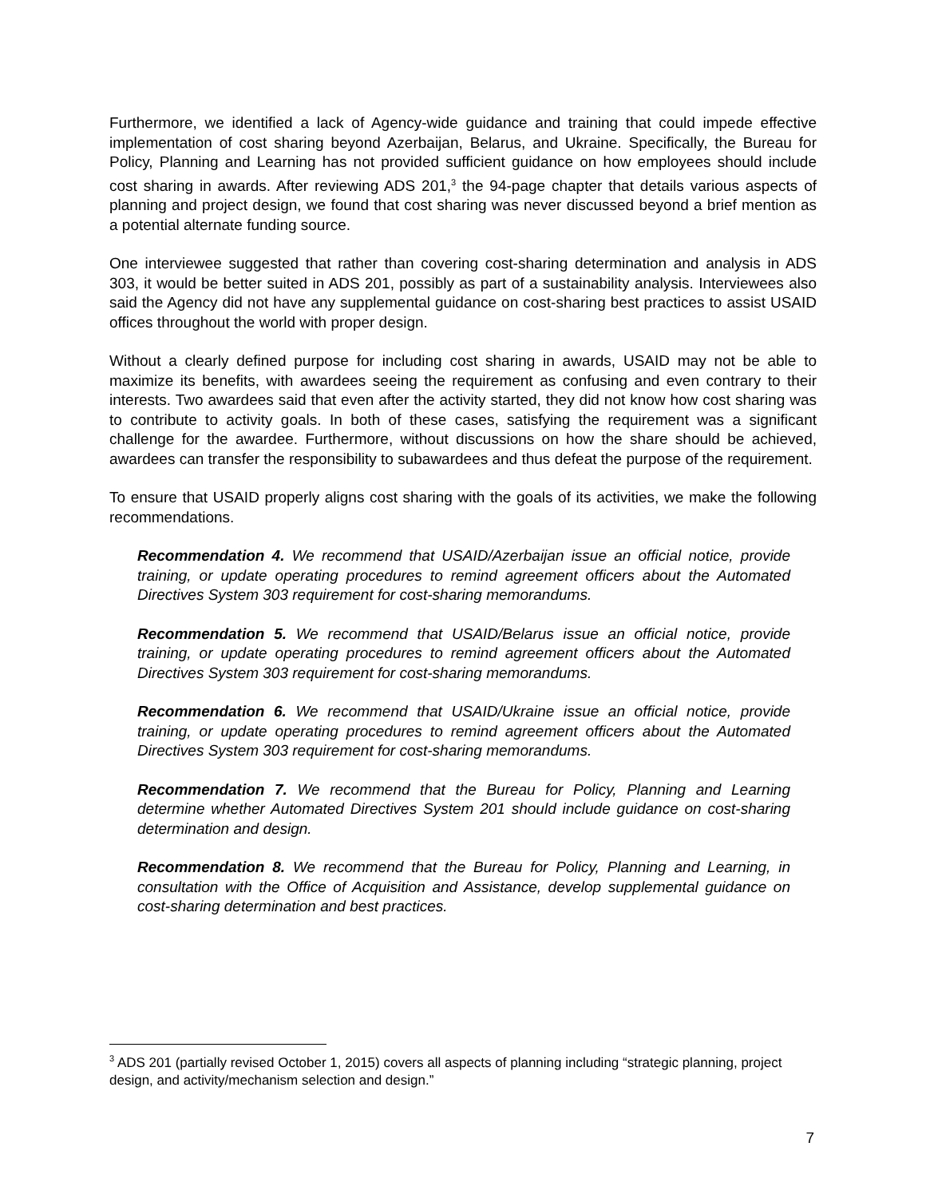Furthermore, we identified a lack of Agency-wide guidance and training that could impede effective implementation of cost sharing beyond Azerbaijan, Belarus, and Ukraine. Specifically, the Bureau for Policy, Planning and Learning has not provided sufficient guidance on how employees should include cost sharing in awards. After reviewing ADS 201,<sup>3</sup> the 94-page chapter that details various aspects of planning and project design, we found that cost sharing was never discussed beyond a brief mention as a potential alternate funding source.
One interviewee suggested that rather than covering cost-sharing determination and analysis in ADS 303, it would be better suited in ADS 201, possibly as part of a sustainability analysis. Interviewees also said the Agency did not have any supplemental guidance on cost-sharing best practices to assist USAID offices throughout the world with proper design.
Without a clearly defined purpose for including cost sharing in awards, USAID may not be able to maximize its benefits, with awardees seeing the requirement as confusing and even contrary to their interests. Two awardees said that even after the activity started, they did not know how cost sharing was to contribute to activity goals. In both of these cases, satisfying the requirement was a significant challenge for the awardee. Furthermore, without discussions on how the share should be achieved, awardees can transfer the responsibility to subawardees and thus defeat the purpose of the requirement.
To ensure that USAID properly aligns cost sharing with the goals of its activities, we make the following recommendations.
Recommendation 4. We recommend that USAID/Azerbaijan issue an official notice, provide training, or update operating procedures to remind agreement officers about the Automated Directives System 303 requirement for cost-sharing memorandums.
Recommendation 5. We recommend that USAID/Belarus issue an official notice, provide training, or update operating procedures to remind agreement officers about the Automated Directives System 303 requirement for cost-sharing memorandums.
Recommendation 6. We recommend that USAID/Ukraine issue an official notice, provide training, or update operating procedures to remind agreement officers about the Automated Directives System 303 requirement for cost-sharing memorandums.
Recommendation 7. We recommend that the Bureau for Policy, Planning and Learning determine whether Automated Directives System 201 should include guidance on cost-sharing determination and design.
Recommendation 8. We recommend that the Bureau for Policy, Planning and Learning, in consultation with the Office of Acquisition and Assistance, develop supplemental guidance on cost-sharing determination and best practices.
<sup>3</sup> ADS 201 (partially revised October 1, 2015) covers all aspects of planning including “strategic planning, project design, and activity/mechanism selection and design.”
7